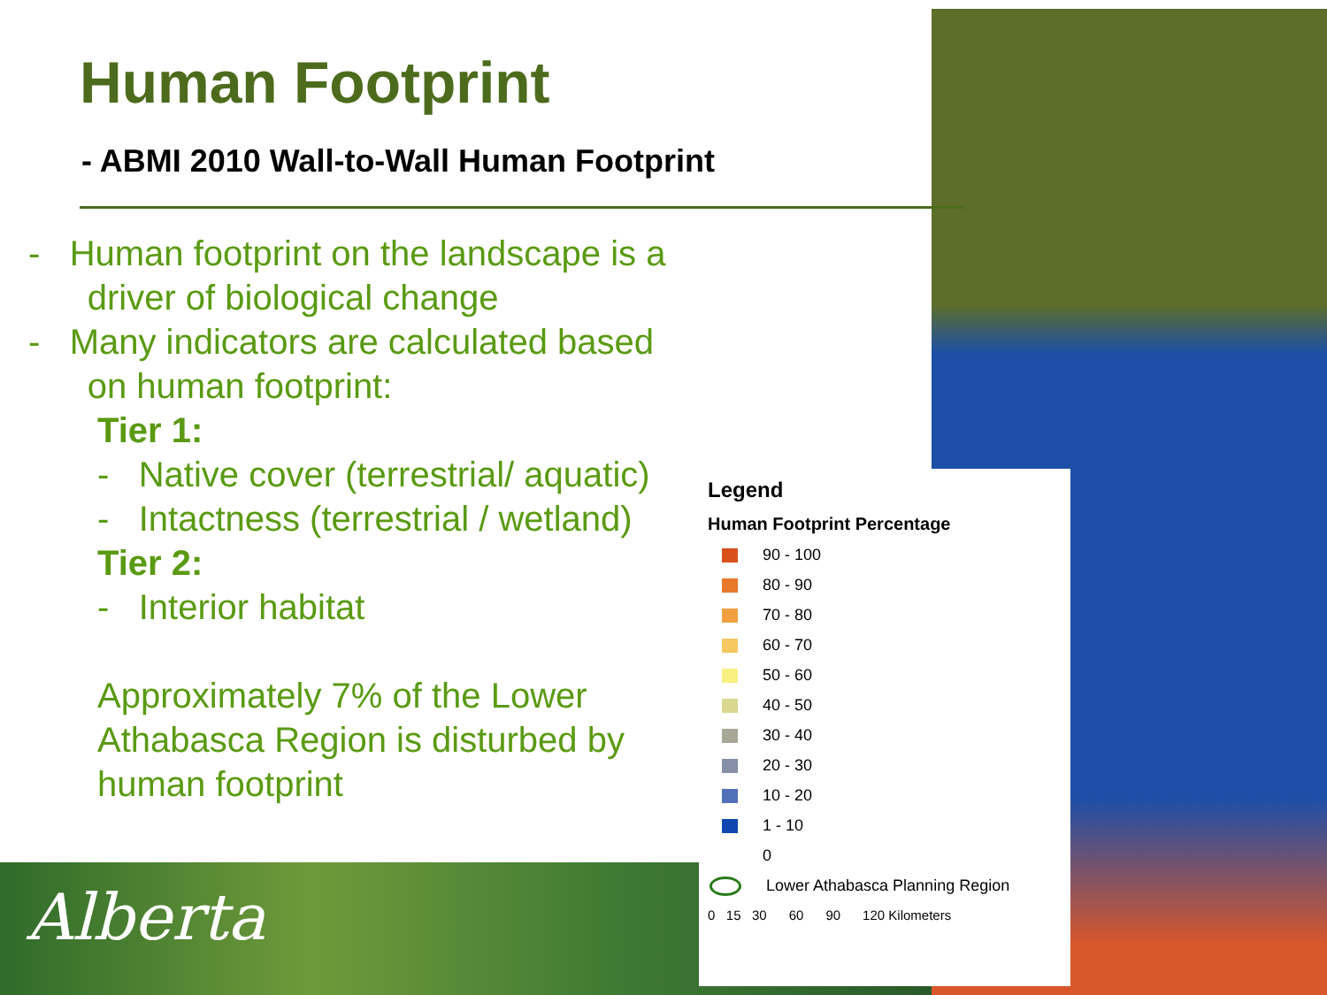Alberta
Human Footprint
- ABMI 2010 Wall-to-Wall Human Footprint
- Human footprint on the landscape is a
driver of biological change
- Many indicators are calculated based
on human footprint:
Tier 1:
- Native cover (terrestrial/ aquatic)
- Intactness (terrestrial / wetland)
Tier 2:
- Interior habitat
Approximately 7% of the Lower
Athabasca Region is disturbed by
human footprint
Legend
Human Footprint Percentage
90 - 100
80 - 90
70 - 80
60 - 70
50 - 60
40 - 50
30 - 40
20 - 30
10 - 20
1 - 10
0
Lower Athabasca Planning Region
0 15 30 60 90 120 Kilometers